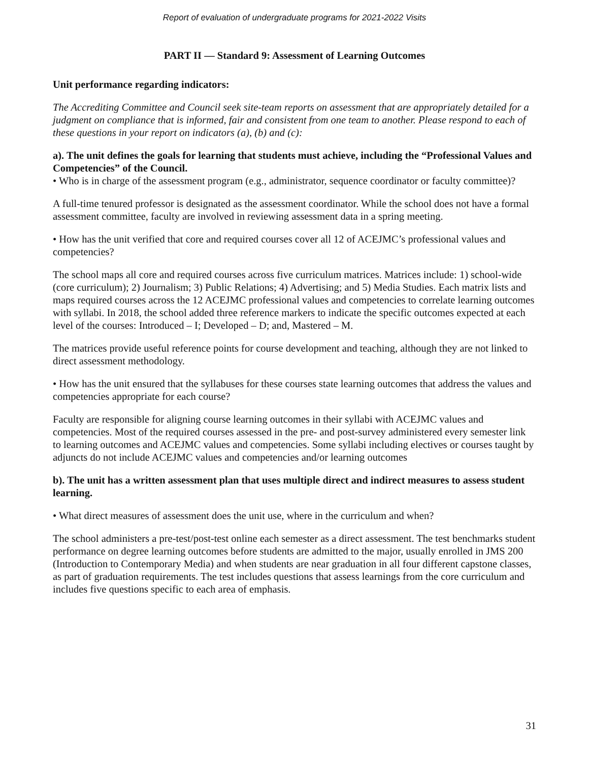Report of evaluation of undergraduate programs for 2021-2022 Visits
PART II — Standard 9: Assessment of Learning Outcomes
Unit performance regarding indicators:
The Accrediting Committee and Council seek site-team reports on assessment that are appropriately detailed for a judgment on compliance that is informed, fair and consistent from one team to another. Please respond to each of these questions in your report on indicators (a), (b) and (c):
a). The unit defines the goals for learning that students must achieve, including the “Professional Values and Competencies” of the Council.
• Who is in charge of the assessment program (e.g., administrator, sequence coordinator or faculty committee)?
A full-time tenured professor is designated as the assessment coordinator. While the school does not have a formal assessment committee, faculty are involved in reviewing assessment data in a spring meeting.
• How has the unit verified that core and required courses cover all 12 of ACEJMC’s professional values and competencies?
The school maps all core and required courses across five curriculum matrices. Matrices include: 1) school-wide (core curriculum); 2) Journalism; 3) Public Relations; 4) Advertising; and 5) Media Studies. Each matrix lists and maps required courses across the 12 ACEJMC professional values and competencies to correlate learning outcomes with syllabi. In 2018, the school added three reference markers to indicate the specific outcomes expected at each level of the courses: Introduced – I; Developed – D; and, Mastered – M.
The matrices provide useful reference points for course development and teaching, although they are not linked to direct assessment methodology.
• How has the unit ensured that the syllabuses for these courses state learning outcomes that address the values and competencies appropriate for each course?
Faculty are responsible for aligning course learning outcomes in their syllabi with ACEJMC values and competencies. Most of the required courses assessed in the pre- and post-survey administered every semester link to learning outcomes and ACEJMC values and competencies. Some syllabi including electives or courses taught by adjuncts do not include ACEJMC values and competencies and/or learning outcomes
b). The unit has a written assessment plan that uses multiple direct and indirect measures to assess student learning.
• What direct measures of assessment does the unit use, where in the curriculum and when?
The school administers a pre-test/post-test online each semester as a direct assessment. The test benchmarks student performance on degree learning outcomes before students are admitted to the major, usually enrolled in JMS 200 (Introduction to Contemporary Media) and when students are near graduation in all four different capstone classes, as part of graduation requirements. The test includes questions that assess learnings from the core curriculum and includes five questions specific to each area of emphasis.
31